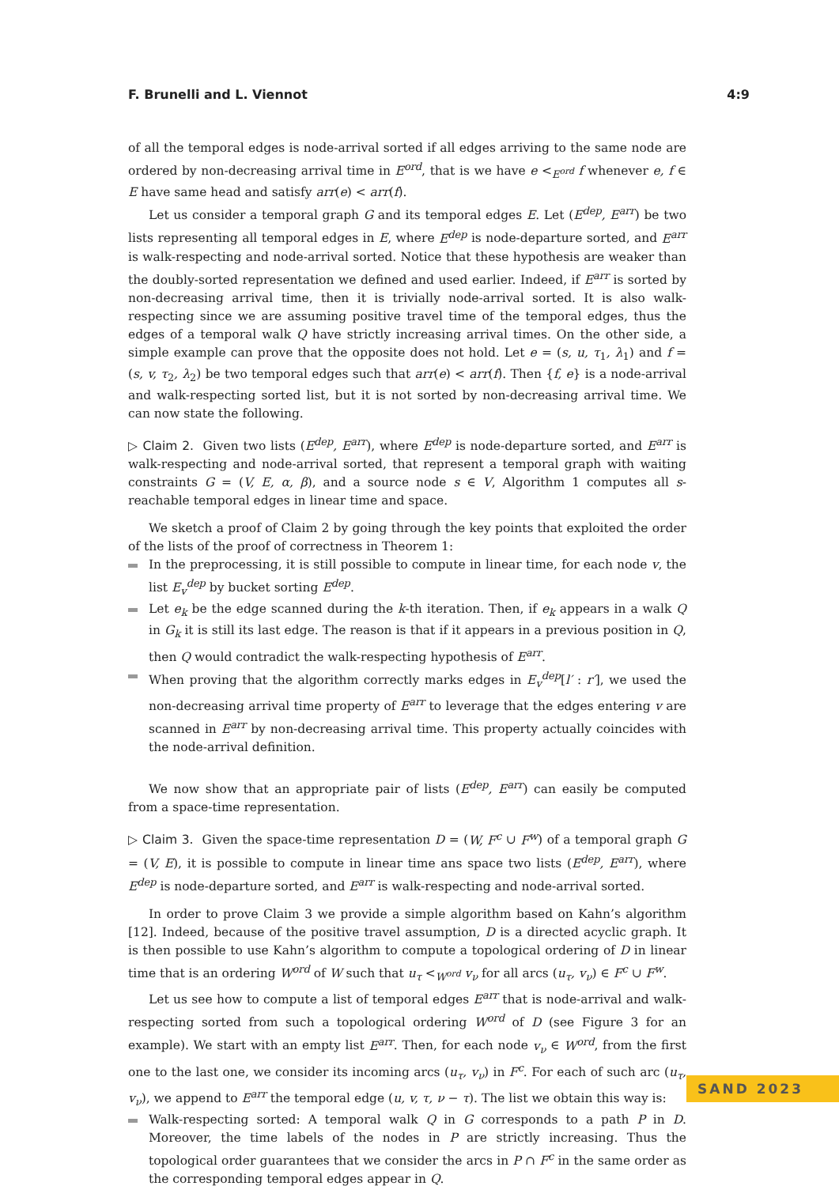F. Brunelli and L. Viennot 4:9
of all the temporal edges is node-arrival sorted if all edges arriving to the same node are ordered by non-decreasing arrival time in E<sup>ord</sup>, that is we have e <<sub>E<sup>ord</sup></sub> f whenever e, f ∈ E have same head and satisfy arr(e) < arr(f).
Let us consider a temporal graph G and its temporal edges E. Let (E<sup>dep</sup>, E<sup>arr</sup>) be two lists representing all temporal edges in E, where E<sup>dep</sup> is node-departure sorted, and E<sup>arr</sup> is walk-respecting and node-arrival sorted. Notice that these hypothesis are weaker than the doubly-sorted representation we defined and used earlier. Indeed, if E<sup>arr</sup> is sorted by non-decreasing arrival time, then it is trivially node-arrival sorted. It is also walk-respecting since we are assuming positive travel time of the temporal edges, thus the edges of a temporal walk Q have strictly increasing arrival times. On the other side, a simple example can prove that the opposite does not hold. Let e = (s, u, τ<sub>1</sub>, λ<sub>1</sub>) and f = (s, v, τ<sub>2</sub>, λ<sub>2</sub>) be two temporal edges such that arr(e) < arr(f). Then {f, e} is a node-arrival and walk-respecting sorted list, but it is not sorted by non-decreasing arrival time. We can now state the following.
▷ Claim 2. Given two lists (E<sup>dep</sup>, E<sup>arr</sup>), where E<sup>dep</sup> is node-departure sorted, and E<sup>arr</sup> is walk-respecting and node-arrival sorted, that represent a temporal graph with waiting constraints G = (V, E, α, β), and a source node s ∈ V, Algorithm 1 computes all s-reachable temporal edges in linear time and space.
We sketch a proof of Claim 2 by going through the key points that exploited the order of the lists of the proof of correctness in Theorem 1:
In the preprocessing, it is still possible to compute in linear time, for each node v, the list E<sub>v</sub><sup>dep</sup> by bucket sorting E<sup>dep</sup>.
Let e<sub>k</sub> be the edge scanned during the k-th iteration. Then, if e<sub>k</sub> appears in a walk Q in G<sub>k</sub> it is still its last edge. The reason is that if it appears in a previous position in Q, then Q would contradict the walk-respecting hypothesis of E<sup>arr</sup>.
When proving that the algorithm correctly marks edges in E<sub>v</sub><sup>dep</sup>[l′ : r′], we used the non-decreasing arrival time property of E<sup>arr</sup> to leverage that the edges entering v are scanned in E<sup>arr</sup> by non-decreasing arrival time. This property actually coincides with the node-arrival definition.
We now show that an appropriate pair of lists (E<sup>dep</sup>, E<sup>arr</sup>) can easily be computed from a space-time representation.
▷ Claim 3. Given the space-time representation D = (W, F<sup>c</sup> ∪ F<sup>w</sup>) of a temporal graph G = (V, E), it is possible to compute in linear time ans space two lists (E<sup>dep</sup>, E<sup>arr</sup>), where E<sup>dep</sup> is node-departure sorted, and E<sup>arr</sup> is walk-respecting and node-arrival sorted.
In order to prove Claim 3 we provide a simple algorithm based on Kahn’s algorithm [12]. Indeed, because of the positive travel assumption, D is a directed acyclic graph. It is then possible to use Kahn’s algorithm to compute a topological ordering of D in linear time that is an ordering W<sup>ord</sup> of W such that u<sub>τ</sub> <<sub>W<sup>ord</sup></sub> v<sub>ν</sub> for all arcs (u<sub>τ</sub>, v<sub>ν</sub>) ∈ F<sup>c</sup> ∪ F<sup>w</sup>.
Let us see how to compute a list of temporal edges E<sup>arr</sup> that is node-arrival and walk-respecting sorted from such a topological ordering W<sup>ord</sup> of D (see Figure 3 for an example). We start with an empty list E<sup>arr</sup>. Then, for each node v<sub>ν</sub> ∈ W<sup>ord</sup>, from the first one to the last one, we consider its incoming arcs (u<sub>τ</sub>, v<sub>ν</sub>) in F<sup>c</sup>. For each of such arc (u<sub>τ</sub>, v<sub>ν</sub>), we append to E<sup>arr</sup> the temporal edge (u, v, τ, ν − τ). The list we obtain this way is:
Walk-respecting sorted: A temporal walk Q in G corresponds to a path P in D. Moreover, the time labels of the nodes in P are strictly increasing. Thus the topological order guarantees that we consider the arcs in P ∩ F<sup>c</sup> in the same order as the corresponding temporal edges appear in Q.
SAND 2023